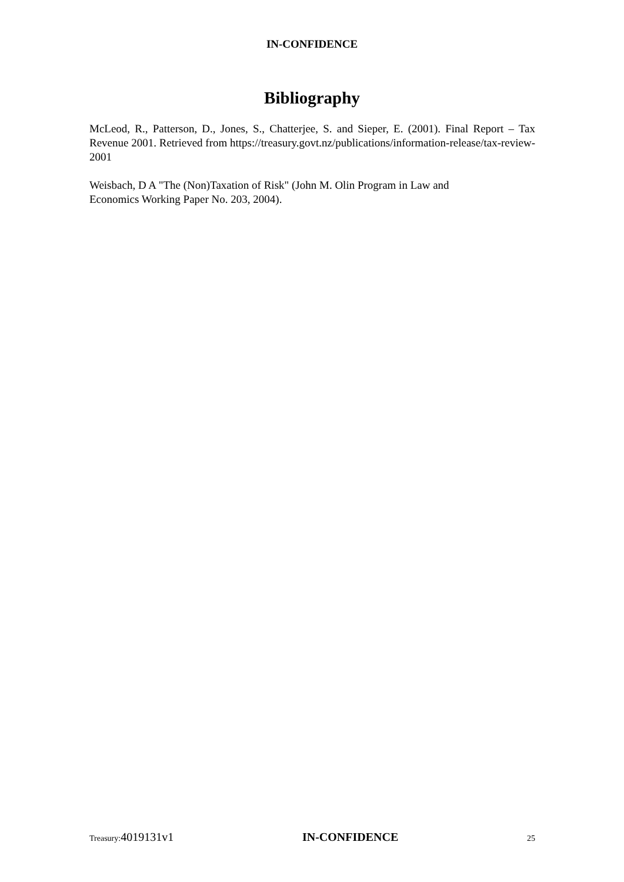IN-CONFIDENCE
Bibliography
McLeod, R., Patterson, D., Jones, S., Chatterjee, S. and Sieper, E. (2001). Final Report – Tax Revenue 2001. Retrieved from https://treasury.govt.nz/publications/information-release/tax-review-2001
Weisbach, D A "The (Non)Taxation of Risk" (John M. Olin Program in Law and
Economics Working Paper No. 203, 2004).
Treasury:4019131v1 IN-CONFIDENCE
25